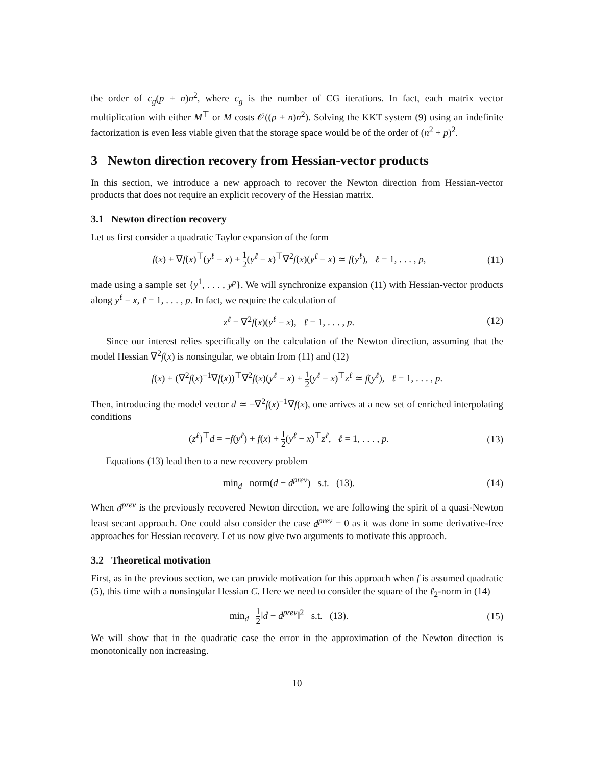the order of c<sub>g</sub>(p + n)n<sup>2</sup>, where c<sub>g</sub> is the number of CG iterations. In fact, each matrix vector multiplication with either M<sup>⊤</sup> or M costs 𝒪((p + n)n<sup>2</sup>). Solving the KKT system (9) using an indefinite factorization is even less viable given that the storage space would be of the order of (n<sup>2</sup> + p)<sup>2</sup>.
3 Newton direction recovery from Hessian-vector products
In this section, we introduce a new approach to recover the Newton direction from Hessian-vector products that does not require an explicit recovery of the Hessian matrix.
3.1 Newton direction recovery
Let us first consider a quadratic Taylor expansion of the form
f(x) + ∇f(x)<sup>⊤</sup>(y<sup>ℓ</sup> − x) + 1 2(y<sup>ℓ</sup> − x)<sup>⊤</sup>∇<sup>2</sup>f(x)(y<sup>ℓ</sup> − x) ≃ f(y<sup>ℓ</sup>), ℓ = 1, . . . , p, (11)
made using a sample set {y<sup>1</sup>, . . . , y<sup>p</sup>}. We will synchronize expansion (11) with Hessian-vector products along y<sup>ℓ</sup> − x, ℓ = 1, . . . , p. In fact, we require the calculation of
z<sup>ℓ</sup> = ∇<sup>2</sup>f(x)(y<sup>ℓ</sup> − x), ℓ = 1, . . . , p. (12)
Since our interest relies specifically on the calculation of the Newton direction, assuming that the model Hessian ∇<sup>2</sup>f(x) is nonsingular, we obtain from (11) and (12)
f(x) + (∇<sup>2</sup>f(x)<sup>−1</sup>∇f(x))<sup>⊤</sup>∇<sup>2</sup>f(x)(y<sup>ℓ</sup> − x) + 1 2(y<sup>ℓ</sup> − x)<sup>⊤</sup>z<sup>ℓ</sup> ≃ f(y<sup>ℓ</sup>), ℓ = 1, . . . , p.
Then, introducing the model vector d ≃ −∇<sup>2</sup>f(x)<sup>−1</sup>∇f(x), one arrives at a new set of enriched interpolating conditions
(z<sup>ℓ</sup>)<sup>⊤</sup>d = −f(y<sup>ℓ</sup>) + f(x) + 1 2(y<sup>ℓ</sup> − x)<sup>⊤</sup>z<sup>ℓ</sup>, ℓ = 1, . . . , p. (13)
Equations (13) lead then to a new recovery problem
min<sub>d</sub> norm(d − d<sup>prev</sup>) s.t. (13). (14)
When d<sup>prev</sup> is the previously recovered Newton direction, we are following the spirit of a quasi-Newton least secant approach. One could also consider the case d<sup>prev</sup> = 0 as it was done in some derivative-free approaches for Hessian recovery. Let us now give two arguments to motivate this approach.
3.2 Theoretical motivation
First, as in the previous section, we can provide motivation for this approach when f is assumed quadratic (5), this time with a nonsingular Hessian C. Here we need to consider the square of the ℓ<sub>2</sub>-norm in (14)
min<sub>d</sub> 1 2‖d − d<sup>prev</sup>‖<sup>2</sup> s.t. (13). (15)
We will show that in the quadratic case the error in the approximation of the Newton direction is monotonically non increasing.
10